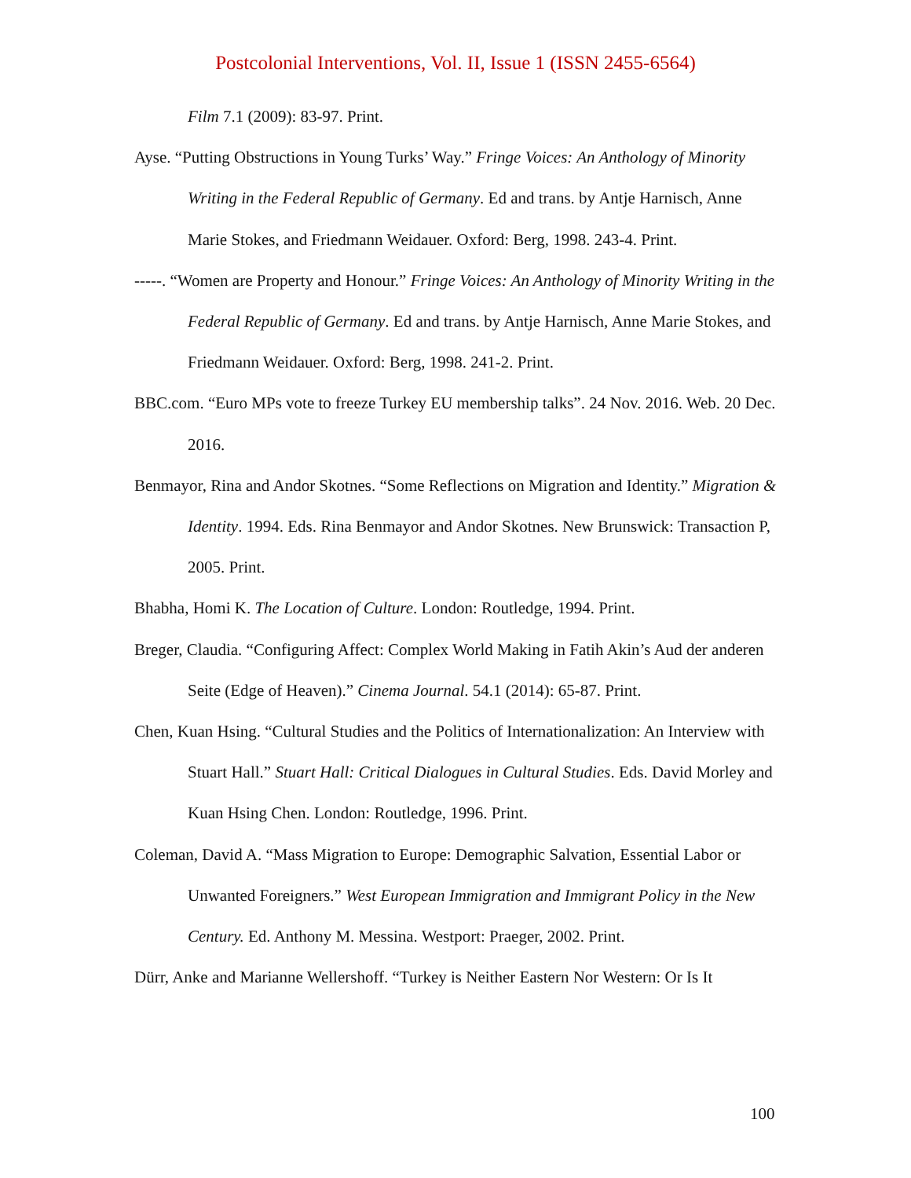Postcolonial Interventions, Vol. II, Issue 1 (ISSN 2455-6564)
Film 7.1 (2009): 83-97. Print.
Ayse. “Putting Obstructions in Young Turks’ Way.” Fringe Voices: An Anthology of Minority Writing in the Federal Republic of Germany. Ed and trans. by Antje Harnisch, Anne Marie Stokes, and Friedmann Weidauer. Oxford: Berg, 1998. 243-4. Print.
-----. “Women are Property and Honour.” Fringe Voices: An Anthology of Minority Writing in the Federal Republic of Germany. Ed and trans. by Antje Harnisch, Anne Marie Stokes, and Friedmann Weidauer. Oxford: Berg, 1998. 241-2. Print.
BBC.com. “Euro MPs vote to freeze Turkey EU membership talks”. 24 Nov. 2016. Web. 20 Dec. 2016.
Benmayor, Rina and Andor Skotnes. “Some Reflections on Migration and Identity.” Migration & Identity. 1994. Eds. Rina Benmayor and Andor Skotnes. New Brunswick: Transaction P, 2005. Print.
Bhabha, Homi K. The Location of Culture. London: Routledge, 1994. Print.
Breger, Claudia. “Configuring Affect: Complex World Making in Fatih Akin’s Aud der anderen Seite (Edge of Heaven).” Cinema Journal. 54.1 (2014): 65-87. Print.
Chen, Kuan Hsing. “Cultural Studies and the Politics of Internationalization: An Interview with Stuart Hall.” Stuart Hall: Critical Dialogues in Cultural Studies. Eds. David Morley and Kuan Hsing Chen. London: Routledge, 1996. Print.
Coleman, David A. “Mass Migration to Europe: Demographic Salvation, Essential Labor or Unwanted Foreigners.” West European Immigration and Immigrant Policy in the New Century. Ed. Anthony M. Messina. Westport: Praeger, 2002. Print.
Dürr, Anke and Marianne Wellershoff. “Turkey is Neither Eastern Nor Western: Or Is It
100